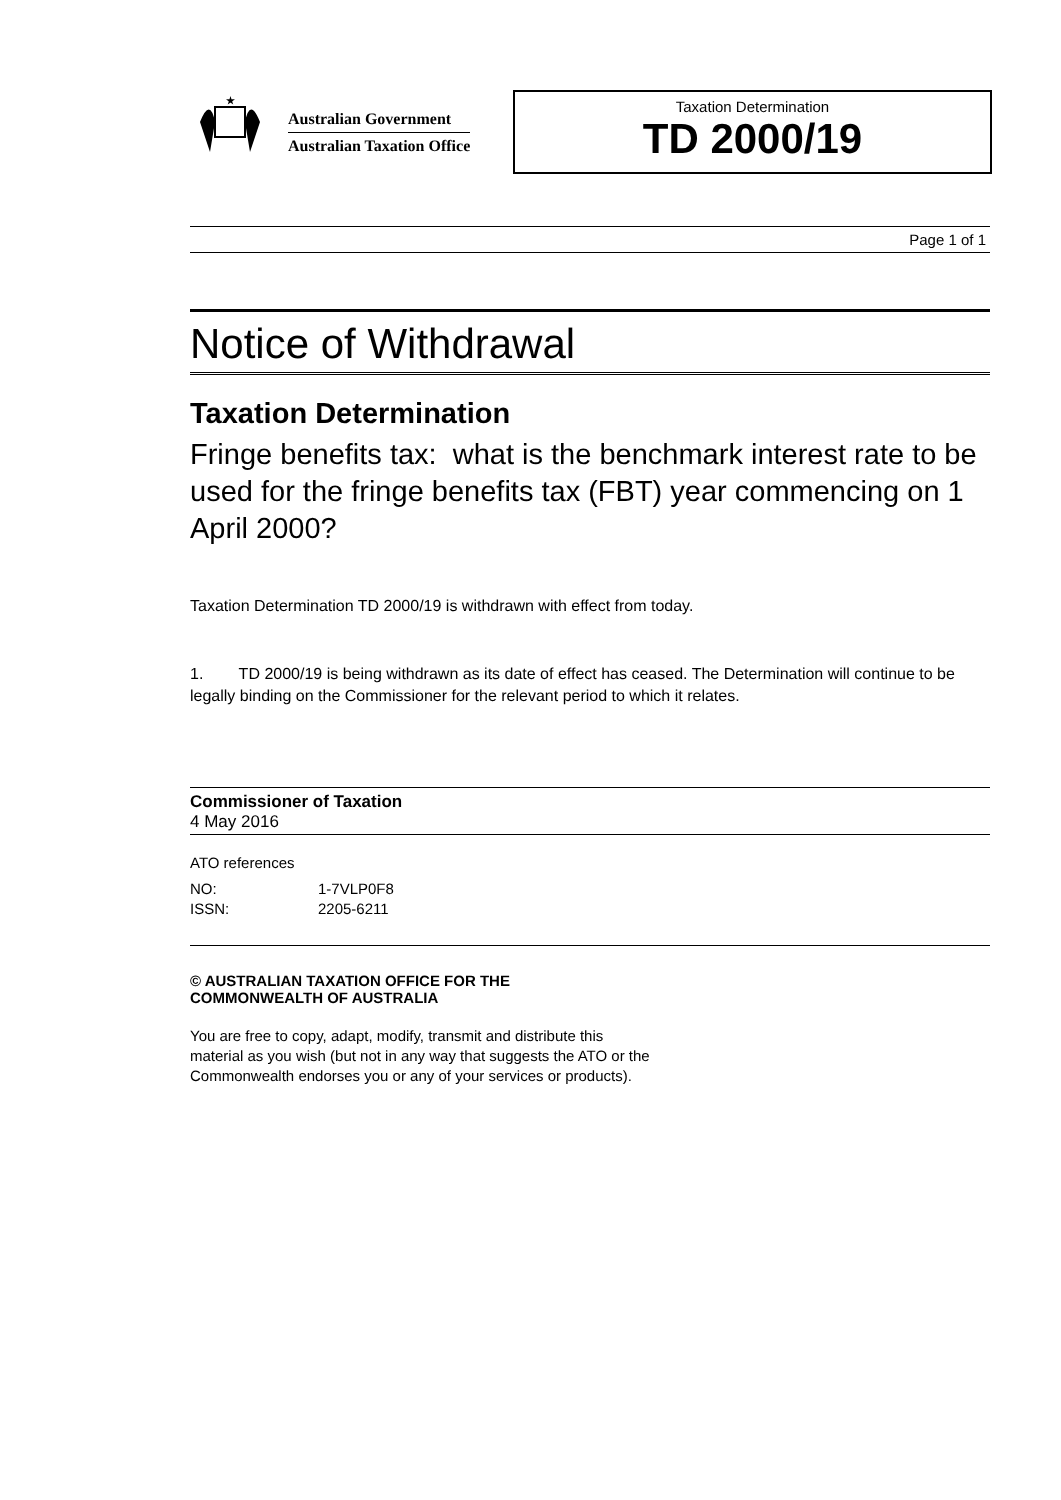★
Australian Government
Australian Taxation Office
Taxation Determination
TD 2000/19
Page 1 of 1
Notice of Withdrawal
Taxation Determination
Fringe benefits tax: what is the benchmark interest rate to be used for the fringe benefits tax (FBT) year commencing on 1 April 2000?
Taxation Determination TD 2000/19 is withdrawn with effect from today.
1. TD 2000/19 is being withdrawn as its date of effect has ceased. The Determination will continue to be legally binding on the Commissioner for the relevant period to which it relates.
Commissioner of Taxation
4 May 2016
ATO references
| NO: | 1-7VLP0F8 |
| ISSN: | 2205-6211 |
© AUSTRALIAN TAXATION OFFICE FOR THE
COMMONWEALTH OF AUSTRALIA
You are free to copy, adapt, modify, transmit and distribute this material as you wish (but not in any way that suggests the ATO or the Commonwealth endorses you or any of your services or products).